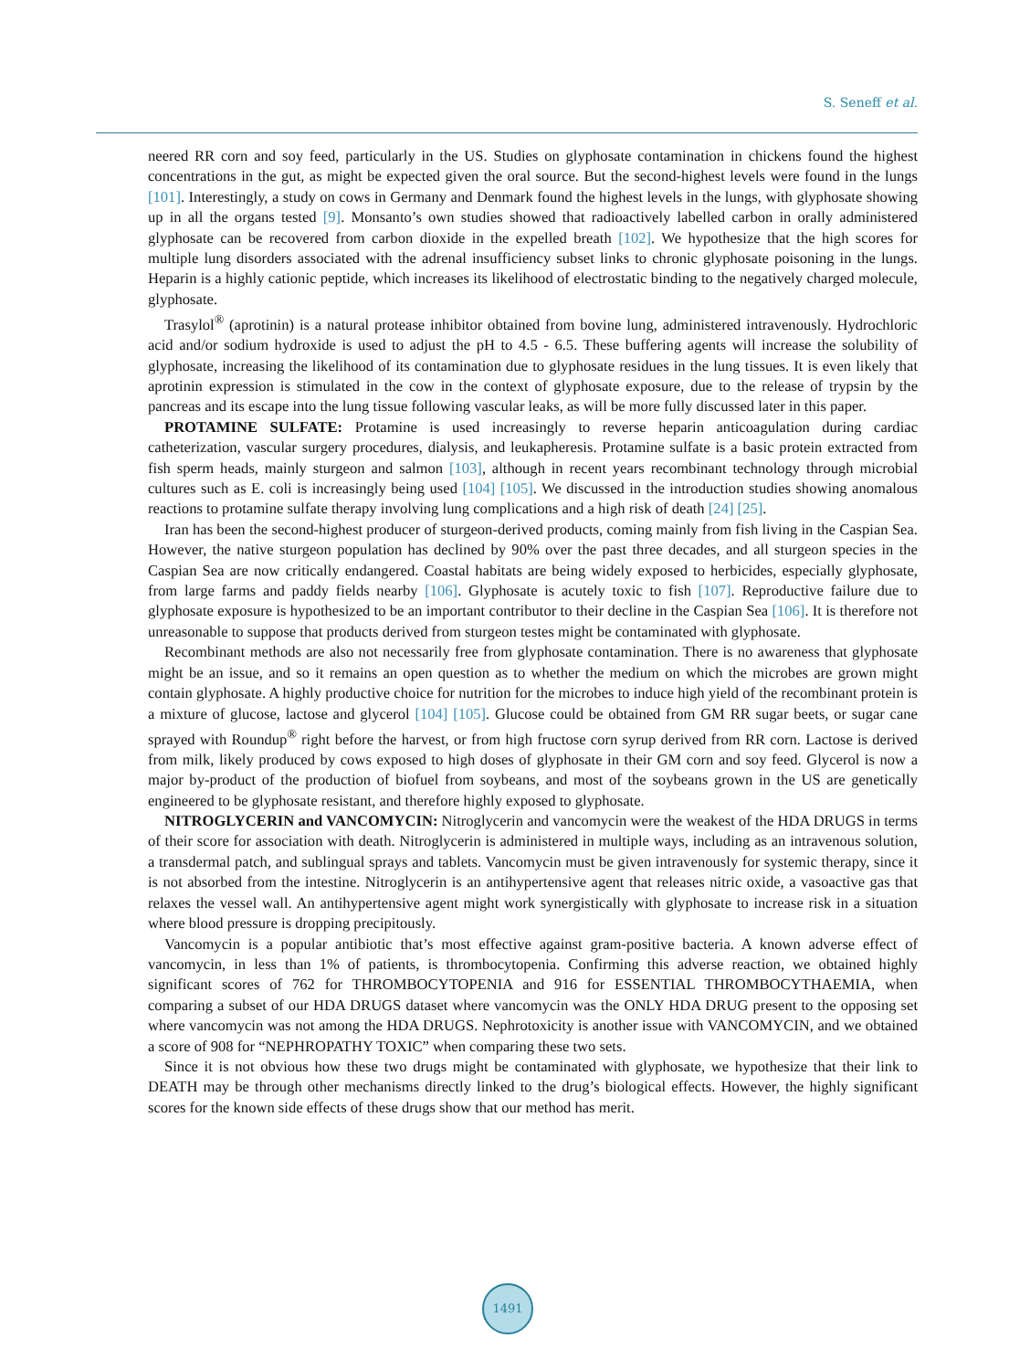S. Seneff et al.
neered RR corn and soy feed, particularly in the US. Studies on glyphosate contamination in chickens found the highest concentrations in the gut, as might be expected given the oral source. But the second-highest levels were found in the lungs [101]. Interestingly, a study on cows in Germany and Denmark found the highest levels in the lungs, with glyphosate showing up in all the organs tested [9]. Monsanto’s own studies showed that radioactively labelled carbon in orally administered glyphosate can be recovered from carbon dioxide in the expelled breath [102]. We hypothesize that the high scores for multiple lung disorders associated with the adrenal insufficiency subset links to chronic glyphosate poisoning in the lungs. Heparin is a highly cationic peptide, which increases its likelihood of electrostatic binding to the negatively charged molecule, glyphosate.
Trasylol<sup>®</sup> (aprotinin) is a natural protease inhibitor obtained from bovine lung, administered intravenously. Hydrochloric acid and/or sodium hydroxide is used to adjust the pH to 4.5 - 6.5. These buffering agents will increase the solubility of glyphosate, increasing the likelihood of its contamination due to glyphosate residues in the lung tissues. It is even likely that aprotinin expression is stimulated in the cow in the context of glyphosate exposure, due to the release of trypsin by the pancreas and its escape into the lung tissue following vascular leaks, as will be more fully discussed later in this paper.
PROTAMINE SULFATE: Protamine is used increasingly to reverse heparin anticoagulation during cardiac catheterization, vascular surgery procedures, dialysis, and leukapheresis. Protamine sulfate is a basic protein extracted from fish sperm heads, mainly sturgeon and salmon [103], although in recent years recombinant technology through microbial cultures such as E. coli is increasingly being used [104] [105]. We discussed in the introduction studies showing anomalous reactions to protamine sulfate therapy involving lung complications and a high risk of death [24] [25].
Iran has been the second-highest producer of sturgeon-derived products, coming mainly from fish living in the Caspian Sea. However, the native sturgeon population has declined by 90% over the past three decades, and all sturgeon species in the Caspian Sea are now critically endangered. Coastal habitats are being widely exposed to herbicides, especially glyphosate, from large farms and paddy fields nearby [106]. Glyphosate is acutely toxic to fish [107]. Reproductive failure due to glyphosate exposure is hypothesized to be an important contributor to their decline in the Caspian Sea [106]. It is therefore not unreasonable to suppose that products derived from sturgeon testes might be contaminated with glyphosate.
Recombinant methods are also not necessarily free from glyphosate contamination. There is no awareness that glyphosate might be an issue, and so it remains an open question as to whether the medium on which the microbes are grown might contain glyphosate. A highly productive choice for nutrition for the microbes to induce high yield of the recombinant protein is a mixture of glucose, lactose and glycerol [104] [105]. Glucose could be obtained from GM RR sugar beets, or sugar cane sprayed with Roundup<sup>®</sup> right before the harvest, or from high fructose corn syrup derived from RR corn. Lactose is derived from milk, likely produced by cows exposed to high doses of glyphosate in their GM corn and soy feed. Glycerol is now a major by-product of the production of biofuel from soybeans, and most of the soybeans grown in the US are genetically engineered to be glyphosate resistant, and therefore highly exposed to glyphosate.
NITROGLYCERIN and VANCOMYCIN: Nitroglycerin and vancomycin were the weakest of the HDA DRUGS in terms of their score for association with death. Nitroglycerin is administered in multiple ways, including as an intravenous solution, a transdermal patch, and sublingual sprays and tablets. Vancomycin must be given intravenously for systemic therapy, since it is not absorbed from the intestine. Nitroglycerin is an antihypertensive agent that releases nitric oxide, a vasoactive gas that relaxes the vessel wall. An antihypertensive agent might work synergistically with glyphosate to increase risk in a situation where blood pressure is dropping precipitously.
Vancomycin is a popular antibiotic that’s most effective against gram-positive bacteria. A known adverse effect of vancomycin, in less than 1% of patients, is thrombocytopenia. Confirming this adverse reaction, we obtained highly significant scores of 762 for THROMBOCYTOPENIA and 916 for ESSENTIAL THROMBOCYTHAEMIA, when comparing a subset of our HDA DRUGS dataset where vancomycin was the ONLY HDA DRUG present to the opposing set where vancomycin was not among the HDA DRUGS. Nephrotoxicity is another issue with VANCOMYCIN, and we obtained a score of 908 for “NEPHROPATHY TOXIC” when comparing these two sets.
Since it is not obvious how these two drugs might be contaminated with glyphosate, we hypothesize that their link to DEATH may be through other mechanisms directly linked to the drug’s biological effects. However, the highly significant scores for the known side effects of these drugs show that our method has merit.
1491